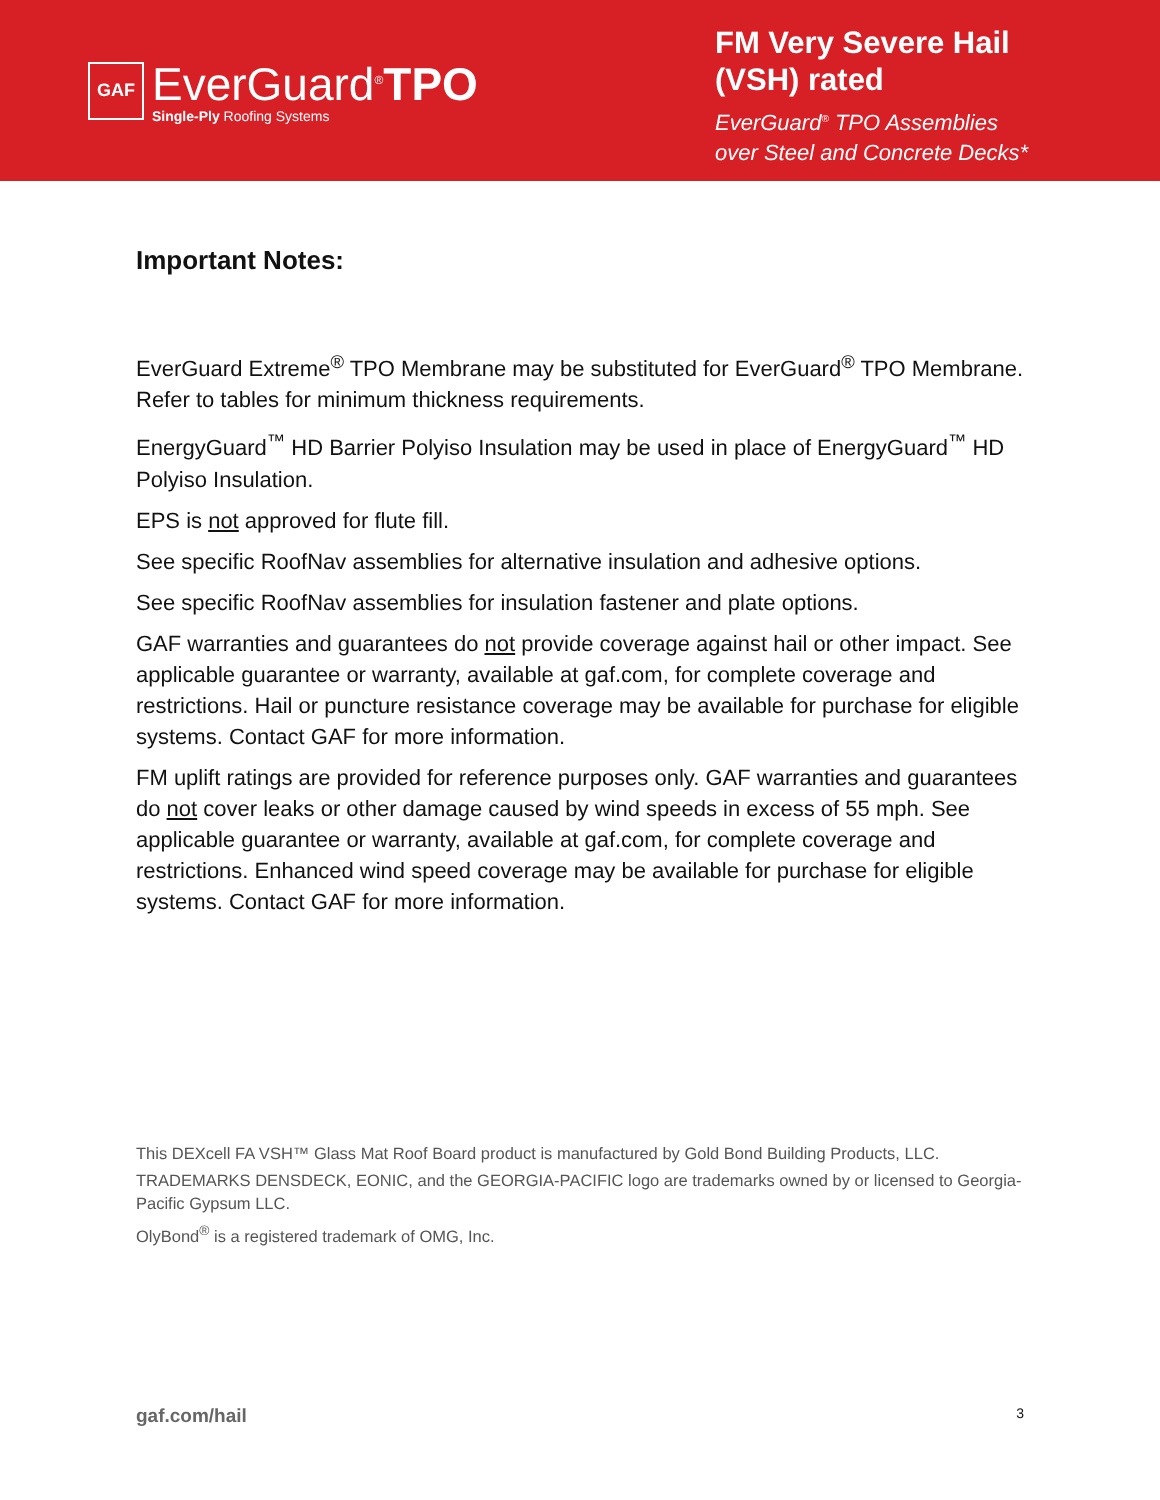GAF
EverGuard<sup>®</sup>TPO
Single-Ply Roofing Systems
FM Very Severe Hail
(VSH) rated
EverGuard<sup>®</sup> TPO Assemblies
over Steel and Concrete Decks*
Important Notes:
EverGuard Extreme<sup>®</sup> TPO Membrane may be substituted for EverGuard<sup>®</sup> TPO Membrane. Refer to tables for minimum thickness requirements.
EnergyGuard<sup>™</sup> HD Barrier Polyiso Insulation may be used in place of EnergyGuard<sup>™</sup> HD Polyiso Insulation.
EPS is not approved for flute fill.
See specific RoofNav assemblies for alternative insulation and adhesive options.
See specific RoofNav assemblies for insulation fastener and plate options.
GAF warranties and guarantees do not provide coverage against hail or other impact. See applicable guarantee or warranty, available at gaf.com, for complete coverage and restrictions. Hail or puncture resistance coverage may be available for purchase for eligible systems. Contact GAF for more information.
FM uplift ratings are provided for reference purposes only. GAF warranties and guarantees do not cover leaks or other damage caused by wind speeds in excess of 55 mph. See applicable guarantee or warranty, available at gaf.com, for complete coverage and restrictions. Enhanced wind speed coverage may be available for purchase for eligible systems. Contact GAF for more information.
This DEXcell FA VSH™ Glass Mat Roof Board product is manufactured by Gold Bond Building Products, LLC.
TRADEMARKS DENSDECK, EONIC, and the GEORGIA-PACIFIC logo are trademarks owned by or licensed to Georgia-Pacific Gypsum LLC.
OlyBond<sup>®</sup> is a registered trademark of OMG, Inc.
gaf.com/hail 3